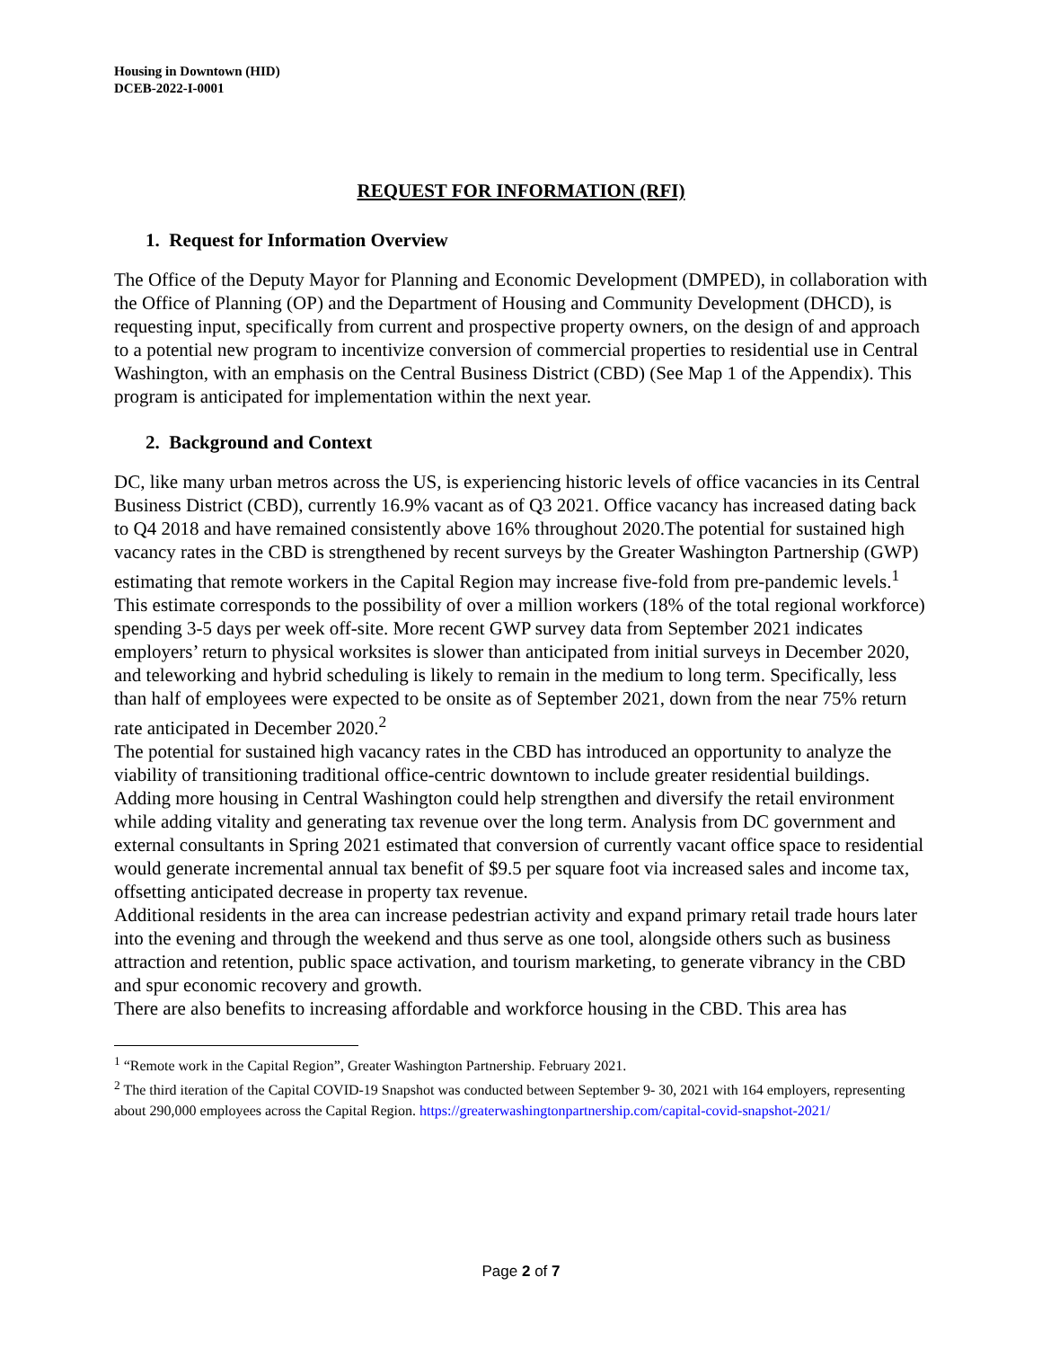Housing in Downtown (HID)
DCEB-2022-I-0001
REQUEST FOR INFORMATION (RFI)
1. Request for Information Overview
The Office of the Deputy Mayor for Planning and Economic Development (DMPED), in collaboration with the Office of Planning (OP) and the Department of Housing and Community Development (DHCD), is requesting input, specifically from current and prospective property owners, on the design of and approach to a potential new program to incentivize conversion of commercial properties to residential use in Central Washington, with an emphasis on the Central Business District (CBD) (See Map 1 of the Appendix). This program is anticipated for implementation within the next year.
2. Background and Context
DC, like many urban metros across the US, is experiencing historic levels of office vacancies in its Central Business District (CBD), currently 16.9% vacant as of Q3 2021. Office vacancy has increased dating back to Q4 2018 and have remained consistently above 16% throughout 2020.The potential for sustained high vacancy rates in the CBD is strengthened by recent surveys by the Greater Washington Partnership (GWP) estimating that remote workers in the Capital Region may increase five-fold from pre-pandemic levels.<sup>1</sup> This estimate corresponds to the possibility of over a million workers (18% of the total regional workforce) spending 3-5 days per week off-site. More recent GWP survey data from September 2021 indicates employers’ return to physical worksites is slower than anticipated from initial surveys in December 2020, and teleworking and hybrid scheduling is likely to remain in the medium to long term. Specifically, less than half of employees were expected to be onsite as of September 2021, down from the near 75% return rate anticipated in December 2020.<sup>2</sup>
The potential for sustained high vacancy rates in the CBD has introduced an opportunity to analyze the viability of transitioning traditional office-centric downtown to include greater residential buildings. Adding more housing in Central Washington could help strengthen and diversify the retail environment while adding vitality and generating tax revenue over the long term. Analysis from DC government and external consultants in Spring 2021 estimated that conversion of currently vacant office space to residential would generate incremental annual tax benefit of $9.5 per square foot via increased sales and income tax, offsetting anticipated decrease in property tax revenue.
Additional residents in the area can increase pedestrian activity and expand primary retail trade hours later into the evening and through the weekend and thus serve as one tool, alongside others such as business attraction and retention, public space activation, and tourism marketing, to generate vibrancy in the CBD and spur economic recovery and growth.
There are also benefits to increasing affordable and workforce housing in the CBD. This area has
<sup>1</sup> “Remote work in the Capital Region”, Greater Washington Partnership. February 2021.
<sup>2</sup> The third iteration of the Capital COVID-19 Snapshot was conducted between September 9- 30, 2021 with 164 employers, representing about 290,000 employees across the Capital Region. https://greaterwashingtonpartnership.com/capital-covid-snapshot-2021/
Page 2 of 7